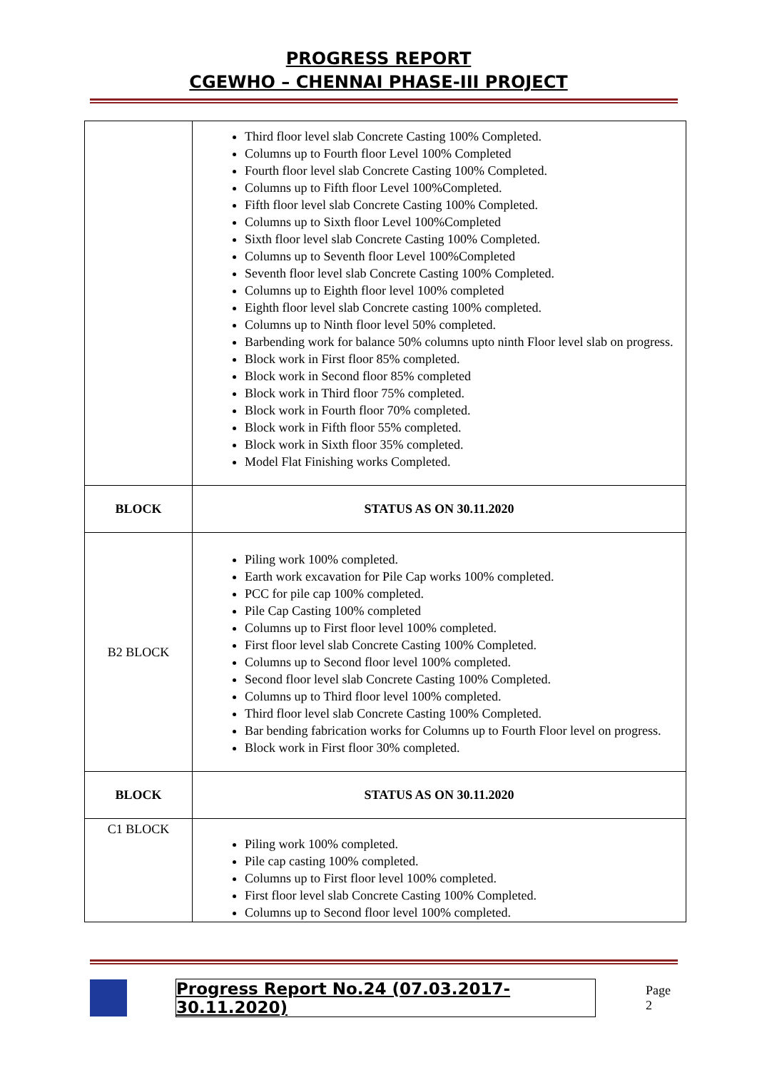PROGRESS REPORT
CGEWHO – CHENNAI PHASE-III PROJECT
| | Third floor level slab Concrete Casting 100% Completed. Columns up to Fourth floor Level 100% Completed Fourth floor level slab Concrete Casting 100% Completed. Columns up to Fifth floor Level 100%Completed. Fifth floor level slab Concrete Casting 100% Completed. Columns up to Sixth floor Level 100%Completed Sixth floor level slab Concrete Casting 100% Completed. Columns up to Seventh floor Level 100%Completed Seventh floor level slab Concrete Casting 100% Completed. Columns up to Eighth floor level 100% completed Eighth floor level slab Concrete casting 100% completed. Columns up to Ninth floor level 50% completed. Barbending work for balance 50% columns upto ninth Floor level slab on progress. Block work in First floor 85% completed. Block work in Second floor 85% completed Block work in Third floor 75% completed. Block work in Fourth floor 70% completed. Block work in Fifth floor 55% completed. Block work in Sixth floor 35% completed. Model Flat Finishing works Completed. |
| BLOCK | STATUS AS ON 30.11.2020 |
| B2 BLOCK | Piling work 100% completed. Earth work excavation for Pile Cap works 100% completed. PCC for pile cap 100% completed. Pile Cap Casting 100% completed Columns up to First floor level 100% completed. First floor level slab Concrete Casting 100% Completed. Columns up to Second floor level 100% completed. Second floor level slab Concrete Casting 100% Completed. Columns up to Third floor level 100% completed. Third floor level slab Concrete Casting 100% Completed. Bar bending fabrication works for Columns up to Fourth Floor level on progress. Block work in First floor 30% completed. |
| BLOCK | STATUS AS ON 30.11.2020 |
| C1 BLOCK | Piling work 100% completed. Pile cap casting 100% completed. Columns up to First floor level 100% completed. First floor level slab Concrete Casting 100% Completed. Columns up to Second floor level 100% completed. |
Progress Report No.24 (07.03.2017- 30.11.2020) Page 2